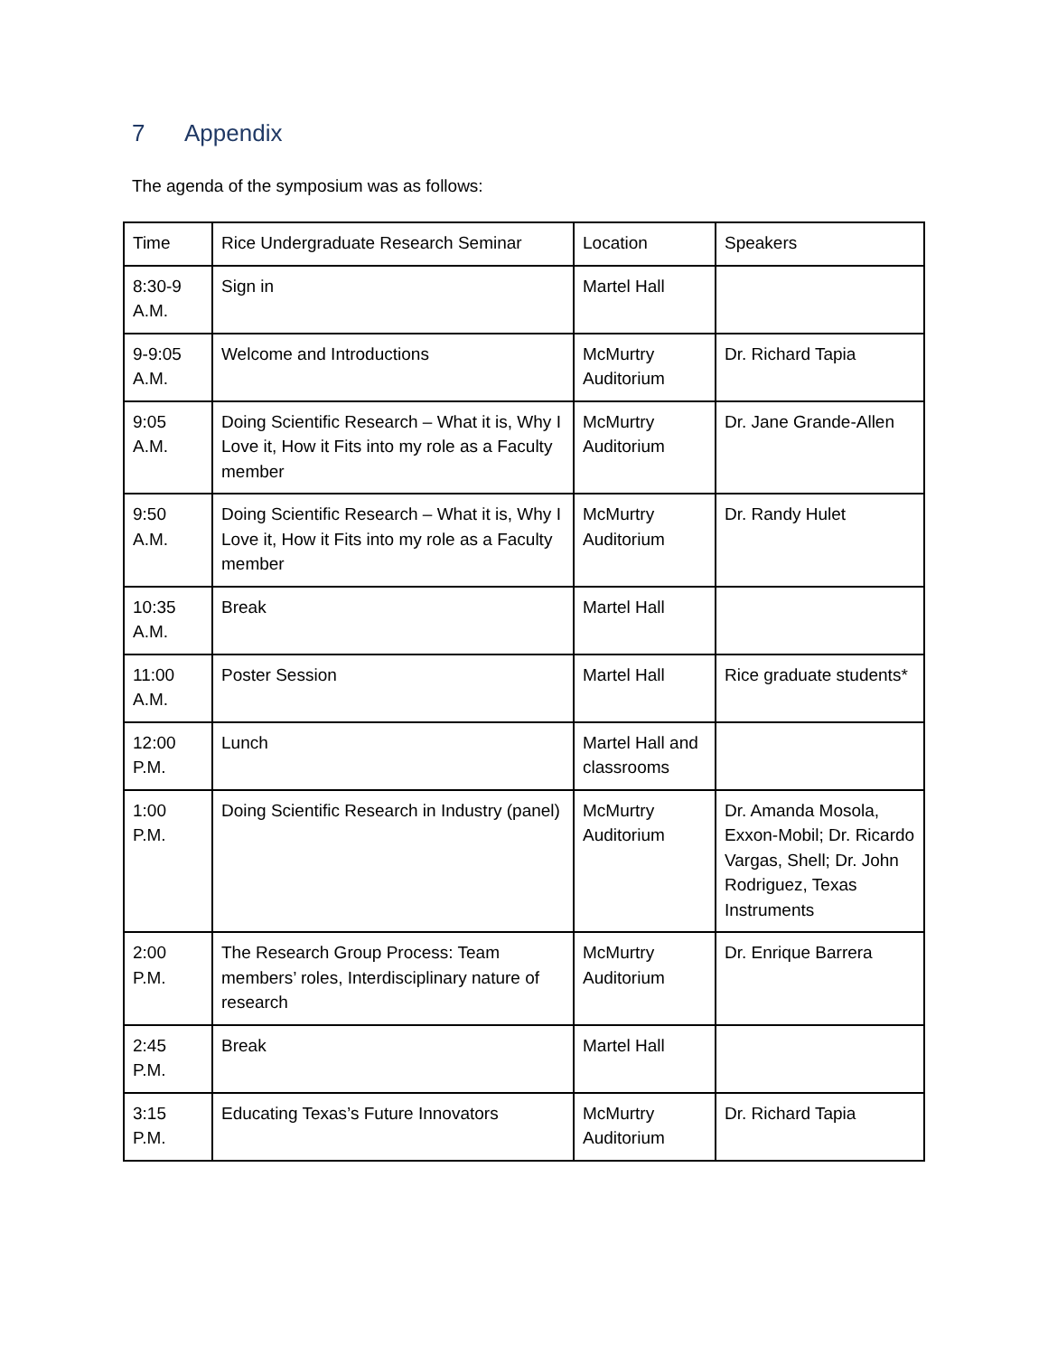7 Appendix
The agenda of the symposium was as follows:
| Time | Rice Undergraduate Research Seminar | Location | Speakers |
| --- | --- | --- | --- |
| 8:30-9 A.M. | Sign in | Martel Hall | |
| 9-9:05 A.M. | Welcome and Introductions | McMurtry Auditorium | Dr. Richard Tapia |
| 9:05 A.M. | Doing Scientific Research – What it is, Why I Love it, How it Fits into my role as a Faculty member | McMurtry Auditorium | Dr. Jane Grande-Allen |
| 9:50 A.M. | Doing Scientific Research – What it is, Why I Love it, How it Fits into my role as a Faculty member | McMurtry Auditorium | Dr. Randy Hulet |
| 10:35 A.M. | Break | Martel Hall | |
| 11:00 A.M. | Poster Session | Martel Hall | Rice graduate students* |
| 12:00 P.M. | Lunch | Martel Hall and classrooms | |
| 1:00 P.M. | Doing Scientific Research in Industry (panel) | McMurtry Auditorium | Dr. Amanda Mosola, Exxon-Mobil; Dr. Ricardo Vargas, Shell; Dr. John Rodriguez, Texas Instruments |
| 2:00 P.M. | The Research Group Process: Team members’ roles, Interdisciplinary nature of research | McMurtry Auditorium | Dr. Enrique Barrera |
| 2:45 P.M. | Break | Martel Hall | |
| 3:15 P.M. | Educating Texas’s Future Innovators | McMurtry Auditorium | Dr. Richard Tapia |